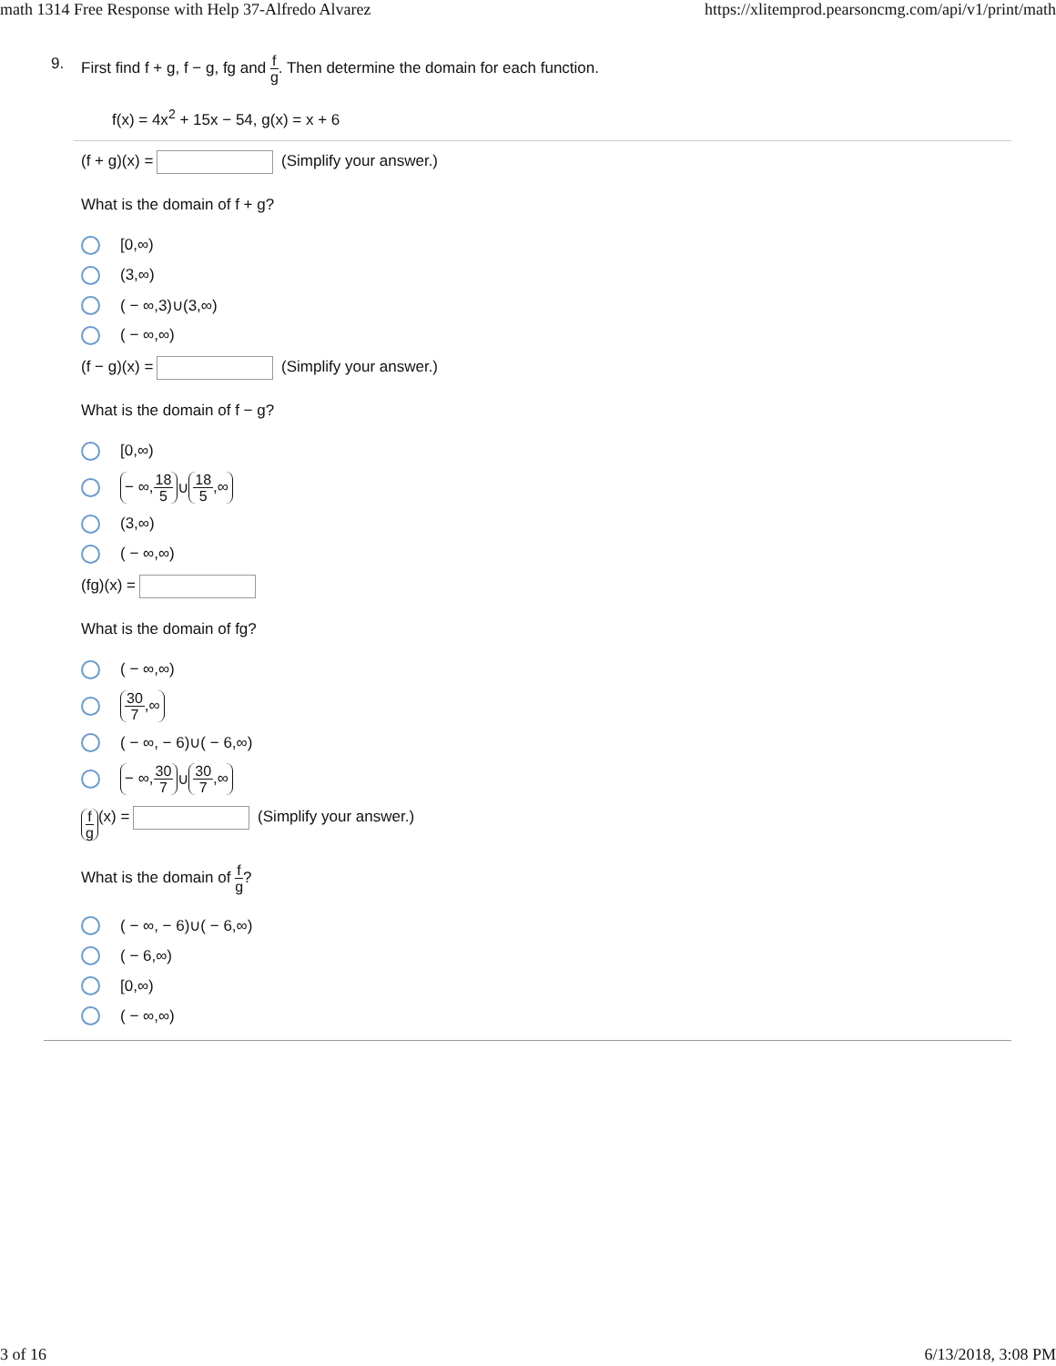math 1314 Free Response with Help 37-Alfredo Alvarez https://xlitemprod.pearsoncmg.com/api/v1/print/math
9.
First find f + g, f − g, fg and f g. Then determine the domain for each function.
f(x) = 4x<sup>2</sup> + 15x − 54, g(x) = x + 6
(f + g)(x) = (Simplify your answer.)
What is the domain of f + g?
[0,∞)
(3,∞)
( − ∞,3)∪(3,∞)
( − ∞,∞)
(f − g)(x) = (Simplify your answer.)
What is the domain of f − g?
[0,∞)
− ∞, 18 5 ∪ 18 5,∞
(3,∞)
( − ∞,∞)
(fg)(x) =
What is the domain of fg?
( − ∞,∞)
30 7,∞
( − ∞, − 6)∪( − 6,∞)
− ∞, 30 7 ∪ 30 7,∞
f g (x) = (Simplify your answer.)
What is the domain of f g?
( − ∞, − 6)∪( − 6,∞)
( − 6,∞)
[0,∞)
( − ∞,∞)
3 of 16 6/13/2018, 3:08 PM